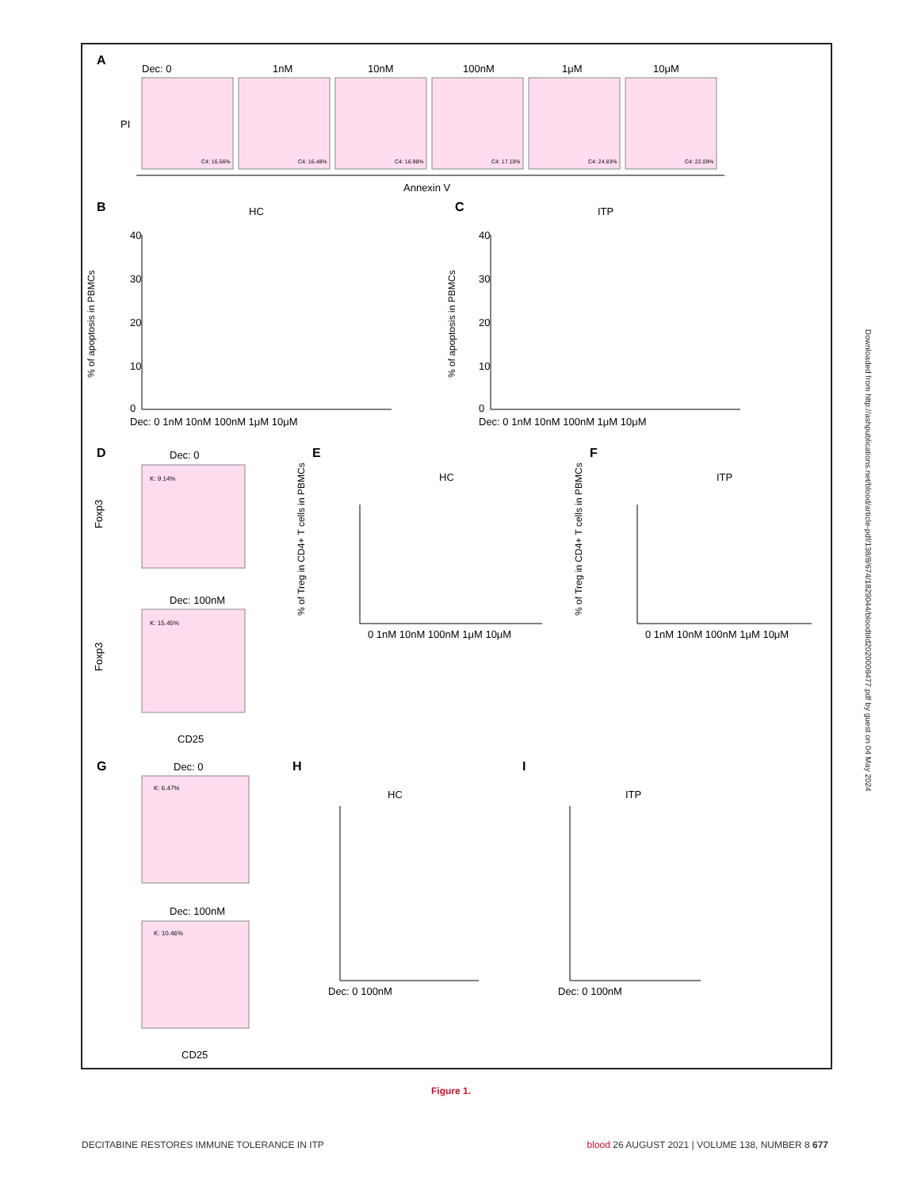A
Dec: 0
1nM
10nM
100nM
1μM
10μM
PI
C4: 16.56%
C4: 16.48%
C4: 16.98%
C4: 17.10%
C4: 24.83%
C4: 22.09%
Annexin V
B
HC
C
ITP
% of apoptosis in PBMCs
% of apoptosis in PBMCs
40
30
20
10
0
40
30
20
10
0
Dec: 0 1nM 10nM 100nM 1μM 10μM
Dec: 0 1nM 10nM 100nM 1μM 10μM
D
Dec: 0
E
HC
F
ITP
K: 9.14%
Dec: 100nM
K: 15.45%
CD25
Foxp3
Foxp3
% of Treg in CD4+ T cells in PBMCs
% of Treg in CD4+ T cells in PBMCs
0 1nM 10nM 100nM 1μM 10μM
0 1nM 10nM 100nM 1μM 10μM
G
Dec: 0
H
HC
I
ITP
K: 6.47%
Dec: 100nM
K: 10.46%
CD25
Dec: 0 100nM
Dec: 0 100nM
Downloaded from http://ashpublications.net/blood/article-pdf/138/8/674/1829044/bloodbld2020008477.pdf by guest on 04 May 2024
Figure 1.
DECITABINE RESTORES IMMUNE TOLERANCE IN ITP blood 26 AUGUST 2021 | VOLUME 138, NUMBER 8 677